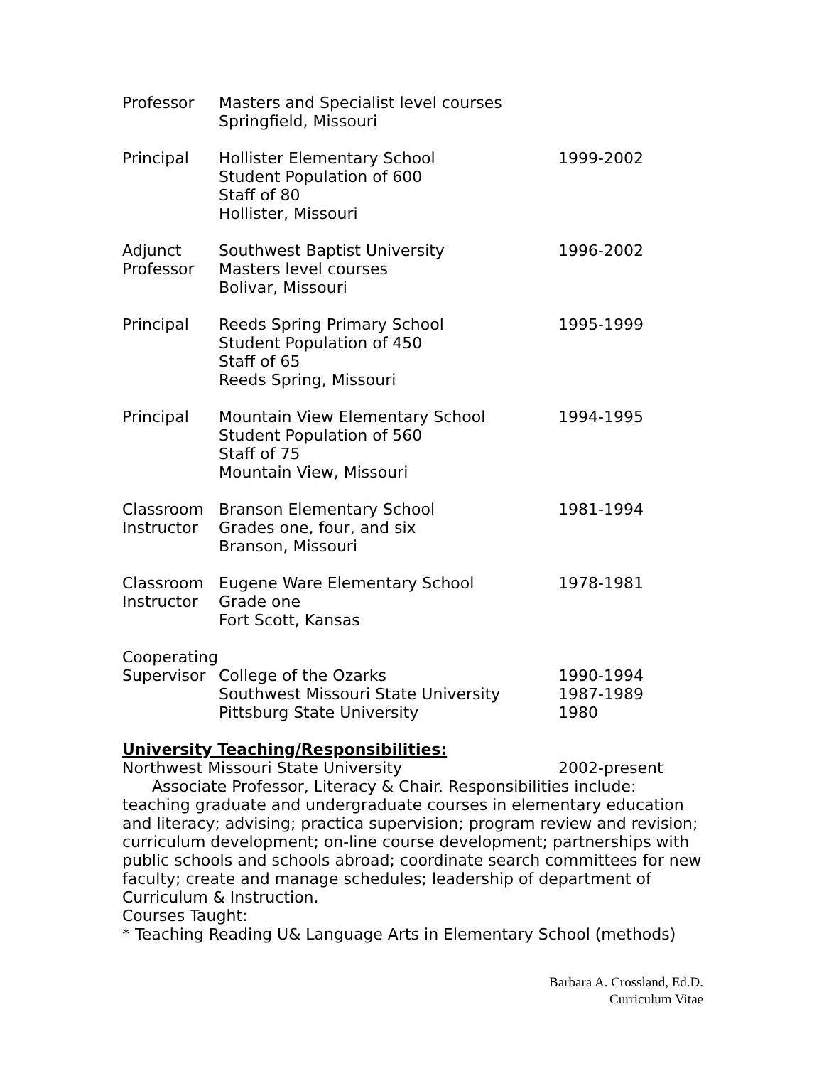Professor Masters and Specialist level courses
Springfield, Missouri
Principal Hollister Elementary School
Student Population of 600
Staff of 80
Hollister, Missouri
1999-2002
Adjunct
Professor
Southwest Baptist University
Masters level courses
Bolivar, Missouri
1996-2002
Principal Reeds Spring Primary School
Student Population of 450
Staff of 65
Reeds Spring, Missouri
1995-1999
Principal Mountain View Elementary School
Student Population of 560
Staff of 75
Mountain View, Missouri
1994-1995
Classroom
Instructor
Branson Elementary School
Grades one, four, and six
Branson, Missouri
1981-1994
Classroom
Instructor
Eugene Ware Elementary School
Grade one
Fort Scott, Kansas
1978-1981
Cooperating
Supervisor College of the Ozarks
Southwest Missouri State University
Pittsburg State University
1990-1994
1987-1989
1980
University Teaching/Responsibilities:
Northwest Missouri State University 2002-present
Associate Professor, Literacy & Chair. Responsibilities include: teaching graduate and undergraduate courses in elementary education and literacy; advising; practica supervision; program review and revision; curriculum development; on-line course development; partnerships with public schools and schools abroad; coordinate search committees for new faculty; create and manage schedules; leadership of department of Curriculum & Instruction.
Courses Taught:
* Teaching Reading U& Language Arts in Elementary School (methods)
Barbara A. Crossland, Ed.D.
Curriculum Vitae